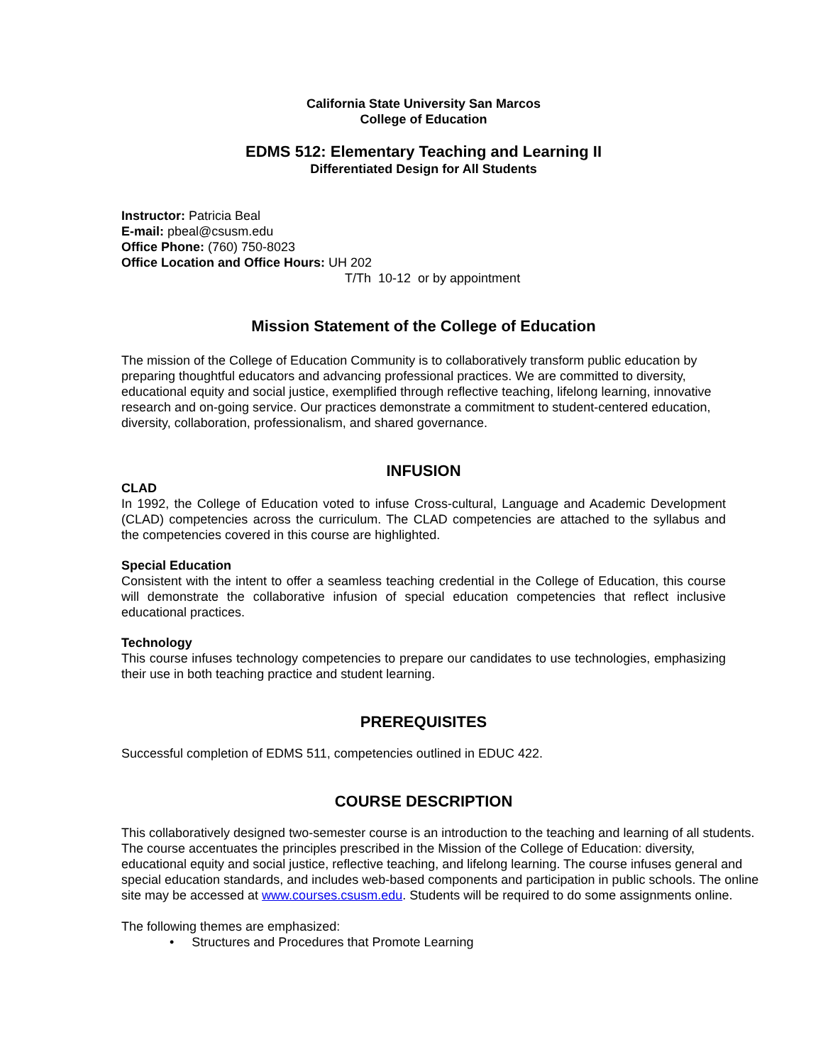California State University San Marcos
College of Education
EDMS 512: Elementary Teaching and Learning II
Differentiated Design for All Students
Instructor: Patricia Beal
E-mail: pbeal@csusm.edu
Office Phone: (760) 750-8023
Office Location and Office Hours: UH 202
T/Th 10-12 or by appointment
Mission Statement of the College of Education
The mission of the College of Education Community is to collaboratively transform public education by preparing thoughtful educators and advancing professional practices. We are committed to diversity, educational equity and social justice, exemplified through reflective teaching, lifelong learning, innovative research and on-going service. Our practices demonstrate a commitment to student-centered education, diversity, collaboration, professionalism, and shared governance.
INFUSION
CLAD
In 1992, the College of Education voted to infuse Cross-cultural, Language and Academic Development (CLAD) competencies across the curriculum. The CLAD competencies are attached to the syllabus and the competencies covered in this course are highlighted.
Special Education
Consistent with the intent to offer a seamless teaching credential in the College of Education, this course will demonstrate the collaborative infusion of special education competencies that reflect inclusive educational practices.
Technology
This course infuses technology competencies to prepare our candidates to use technologies, emphasizing their use in both teaching practice and student learning.
PREREQUISITES
Successful completion of EDMS 511, competencies outlined in EDUC 422.
COURSE DESCRIPTION
This collaboratively designed two-semester course is an introduction to the teaching and learning of all students. The course accentuates the principles prescribed in the Mission of the College of Education: diversity, educational equity and social justice, reflective teaching, and lifelong learning. The course infuses general and special education standards, and includes web-based components and participation in public schools. The online site may be accessed at www.courses.csusm.edu. Students will be required to do some assignments online.
The following themes are emphasized:
• Structures and Procedures that Promote Learning